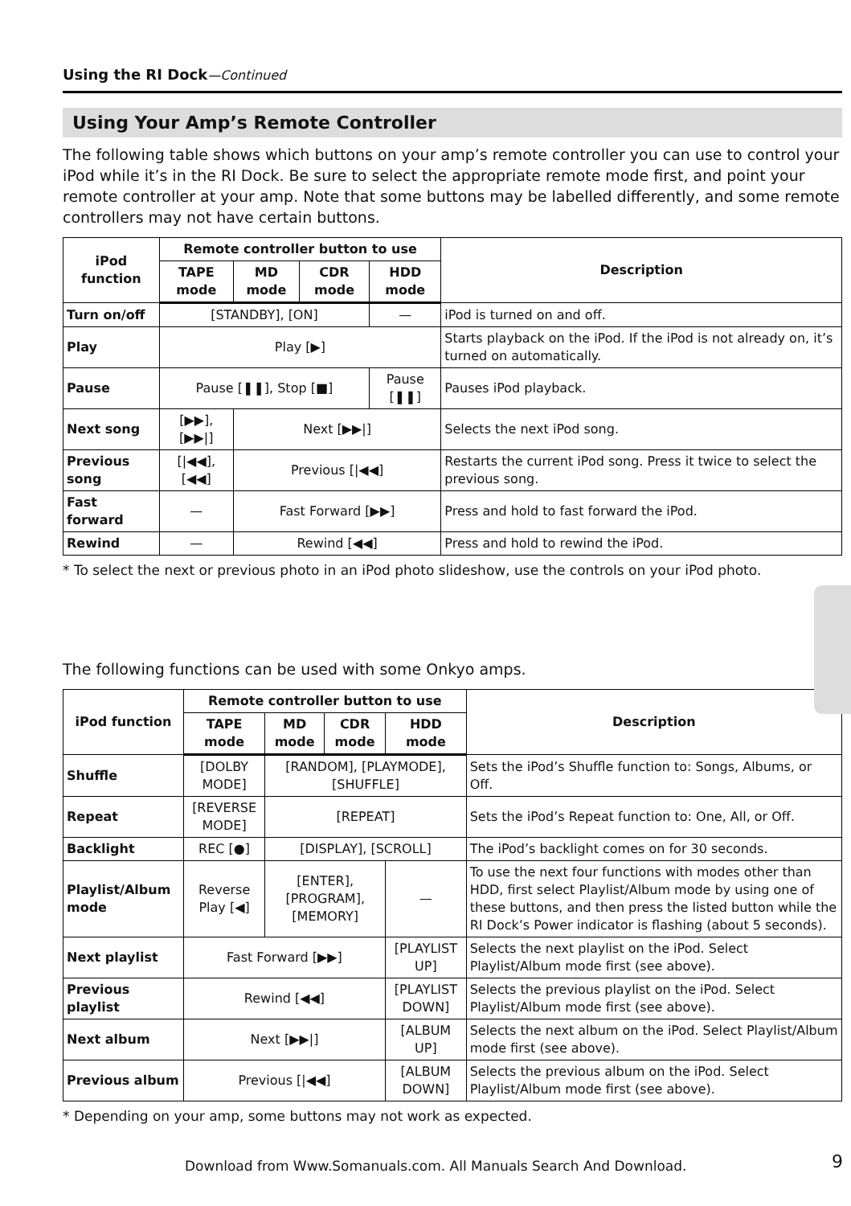Using the RI Dock—Continued
Using Your Amp’s Remote Controller
The following table shows which buttons on your amp’s remote controller you can use to control your iPod while it’s in the RI Dock. Be sure to select the appropriate remote mode first, and point your remote controller at your amp. Note that some buttons may be labelled differently, and some remote controllers may not have certain buttons.
| iPod function | Remote controller button to use | | | | Description |
| --- | --- | --- | --- | --- | --- |
| | TAPE mode | MD mode | CDR mode | HDD mode | |
| Turn on/off | [STANDBY], [ON] | | | — | iPod is turned on and off. |
| Play | Play [▶] | | | | Starts playback on the iPod. If the iPod is not already on, it’s turned on automatically. |
| Pause | Pause [❚❚], Stop [■] | | | Pause [❚❚] | Pauses iPod playback. |
| Next song | [▶▶], [▶▶/] | Next [▶▶/] | | | Selects the next iPod song. |
| Previous song | [/◀◀], [◀◀] | Previous [/◀◀] | | | Restarts the current iPod song. Press it twice to select the previous song. |
| Fast forward | — | Fast Forward [▶▶] | | | Press and hold to fast forward the iPod. |
| Rewind | — | Rewind [◀◀] | | | Press and hold to rewind the iPod. |
* To select the next or previous photo in an iPod photo slideshow, use the controls on your iPod photo.
The following functions can be used with some Onkyo amps.
| iPod function | Remote controller button to use | | | | Description |
| --- | --- | --- | --- | --- | --- |
| | TAPE mode | MD mode | CDR mode | HDD mode | |
| Shuffle | [DOLBY MODE] | [RANDOM], [PLAYMODE], [SHUFFLE] | | | Sets the iPod’s Shuffle function to: Songs, Albums, or Off. |
| Repeat | [REVERSE MODE] | [REPEAT] | | | Sets the iPod’s Repeat function to: One, All, or Off. |
| Backlight | REC [●] | [DISPLAY], [SCROLL] | | | The iPod’s backlight comes on for 30 seconds. |
| Playlist/Album mode | Reverse Play [◀] | [ENTER], [PROGRAM], [MEMORY] | | — | To use the next four functions with modes other than HDD, first select Playlist/Album mode by using one of these buttons, and then press the listed button while the RI Dock’s Power indicator is flashing (about 5 seconds). |
| Next playlist | Fast Forward [▶▶] | | | [PLAYLIST UP] | Selects the next playlist on the iPod. Select Playlist/Album mode first (see above). |
| Previous playlist | Rewind [◀◀] | | | [PLAYLIST DOWN] | Selects the previous playlist on the iPod. Select Playlist/Album mode first (see above). |
| Next album | Next [▶▶/] | | | [ALBUM UP] | Selects the next album on the iPod. Select Playlist/Album mode first (see above). |
| Previous album | Previous [/◀◀] | | | [ALBUM DOWN] | Selects the previous album on the iPod. Select Playlist/Album mode first (see above). |
* Depending on your amp, some buttons may not work as expected.
Download from Www.Somanuals.com. All Manuals Search And Download.
9